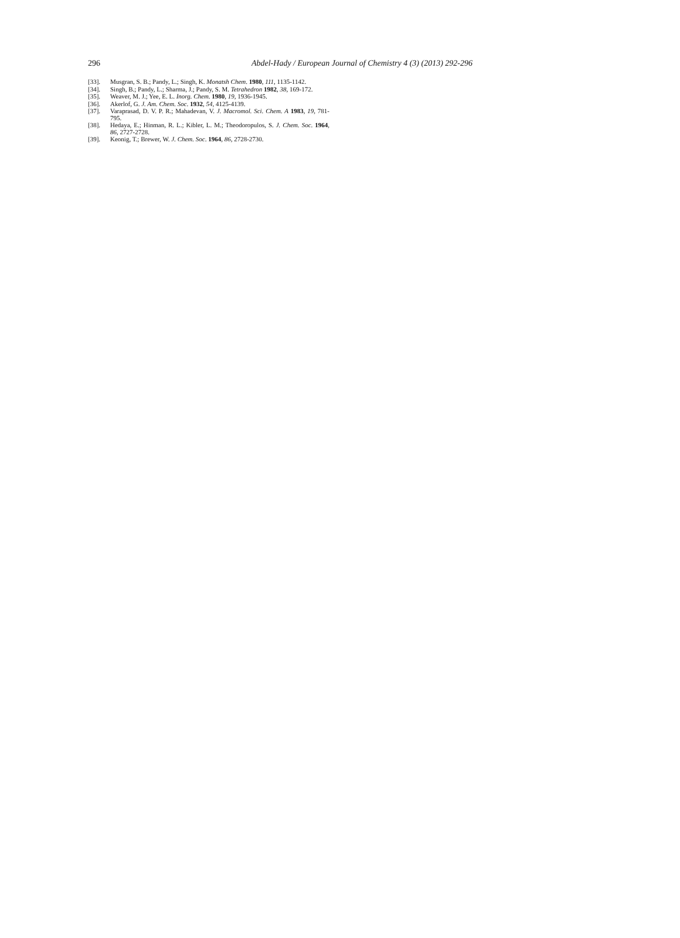296 Abdel-Hady / European Journal of Chemistry 4 (3) (2013) 292-296
[33]. Musgran, S. B.; Pandy, L.; Singh, K. Monatsh Chem. 1980, 111, 1135-1142.
[34]. Singh, B.; Pandy, L.; Sharma, J.; Pandy, S. M. Tetrahedron 1982, 38, 169-172.
[35]. Weaver, M. J.; Yee, E. L. Inorg. Chem. 1980, 19, 1936-1945.
[36]. Akerlof, G. J. Am. Chem. Soc. 1932, 54, 4125-4139.
[37]. Varaprasad, D. V. P. R.; Mahadevan, V. J. Macromol. Sci. Chem. A 1983, 19, 781-795.
[38]. Hedaya, E.; Hinman, R. L.; Kibler, L. M.; Theodoropulos, S. J. Chem. Soc. 1964, 86, 2727-2728.
[39]. Keonig, T.; Brewer, W. J. Chem. Soc. 1964, 86, 2728-2730.